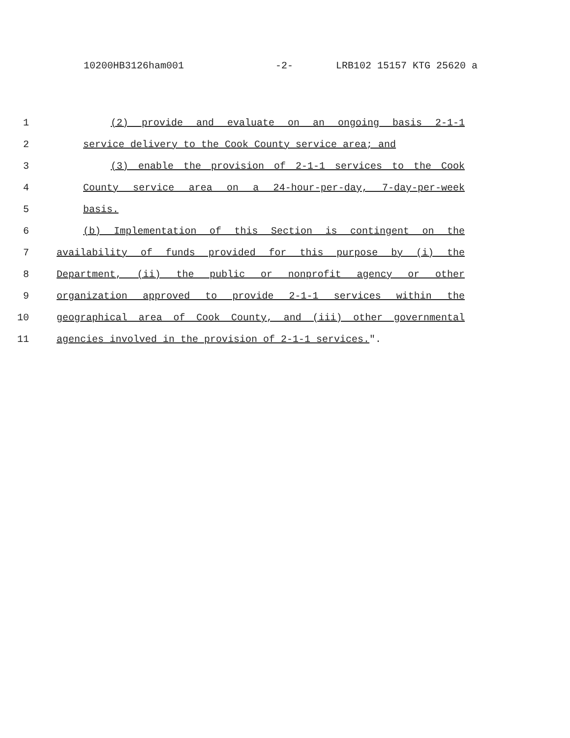10200HB3126ham001 -2- LRB102 15157 KTG 25620 a
1 (2) provide and evaluate on an ongoing basis 2-1-1
2 service delivery to the Cook County service area; and
3 (3) enable the provision of 2-1-1 services to the Cook
4 County service area on a 24-hour-per-day, 7-day-per-week
5 basis.
6 (b) Implementation of this Section is contingent on the
7 availability of funds provided for this purpose by (i) the
8 Department, (ii) the public or nonprofit agency or other
9 organization approved to provide 2-1-1 services within the
10 geographical area of Cook County, and (iii) other governmental
11 agencies involved in the provision of 2-1-1 services.".